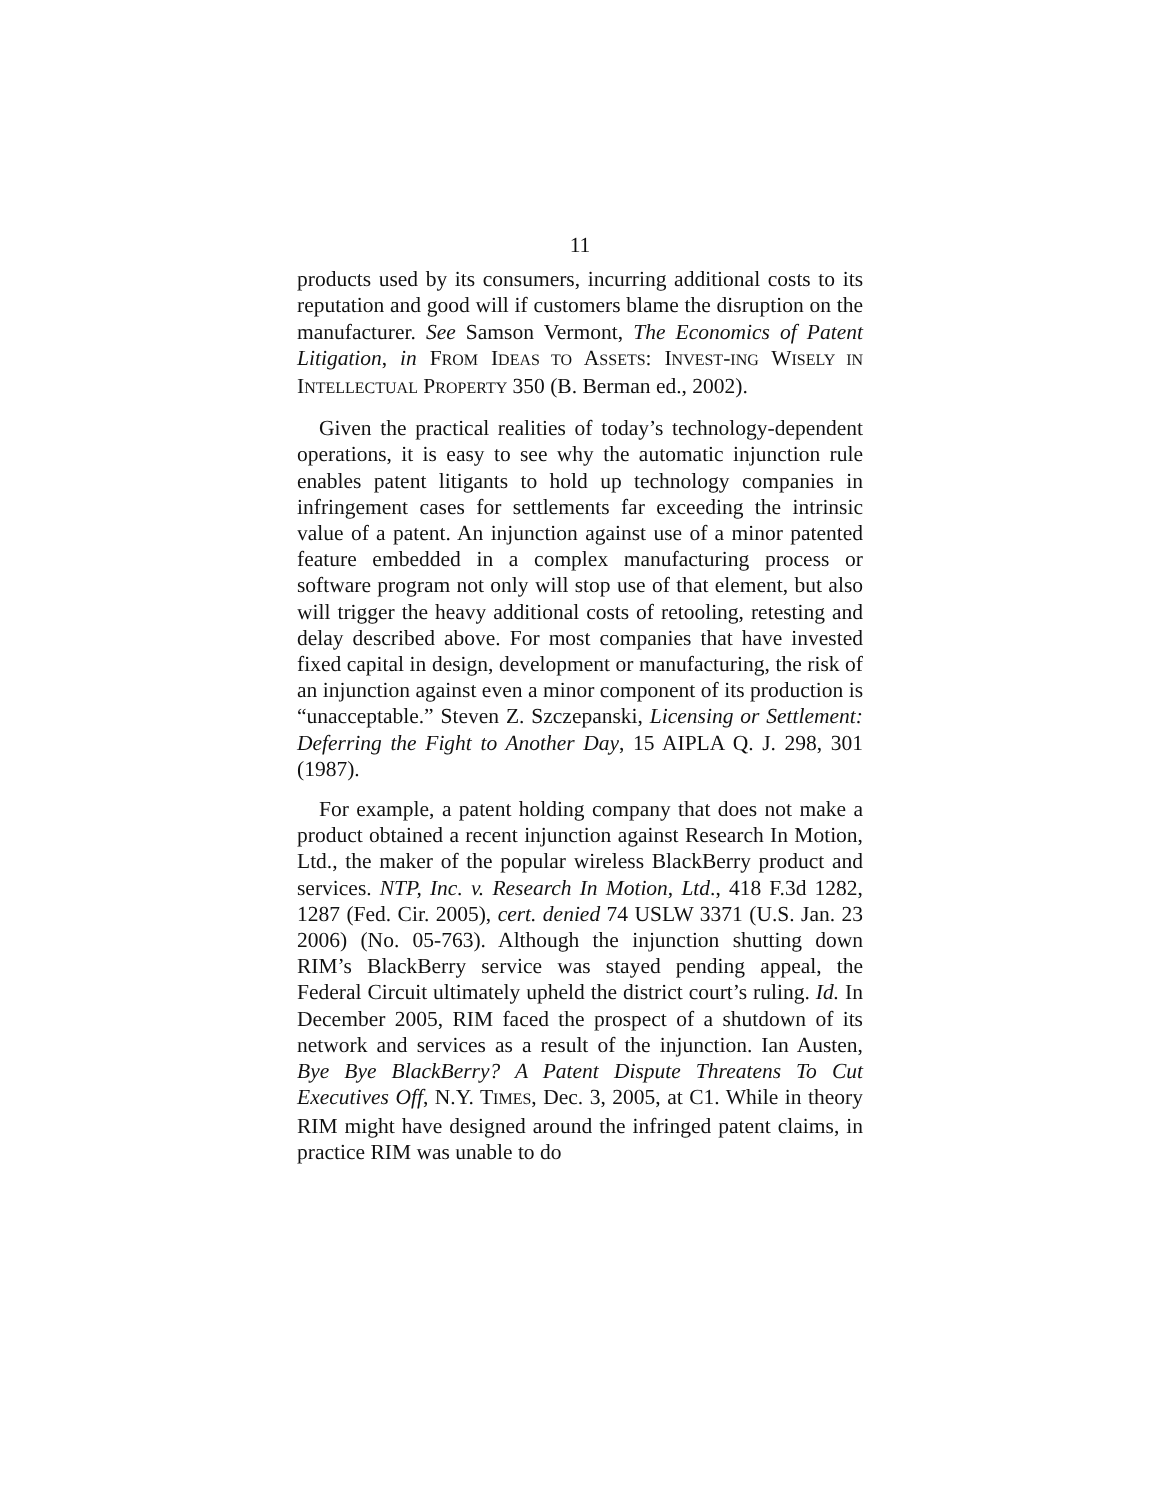11
products used by its consumers, incurring additional costs to its reputation and good will if customers blame the disruption on the manufacturer. See Samson Vermont, The Economics of Patent Litigation, in FROM IDEAS TO ASSETS: INVEST-ING WISELY IN INTELLECTUAL PROPERTY 350 (B. Berman ed., 2002).
Given the practical realities of today’s technology-dependent operations, it is easy to see why the automatic injunction rule enables patent litigants to hold up technology companies in infringement cases for settlements far exceeding the intrinsic value of a patent. An injunction against use of a minor patented feature embedded in a complex manufacturing process or software program not only will stop use of that element, but also will trigger the heavy additional costs of retooling, retesting and delay described above. For most companies that have invested fixed capital in design, development or manufacturing, the risk of an injunction against even a minor component of its production is “unacceptable.” Steven Z. Szczepanski, Licensing or Settlement: Deferring the Fight to Another Day, 15 AIPLA Q. J. 298, 301 (1987).
For example, a patent holding company that does not make a product obtained a recent injunction against Research In Motion, Ltd., the maker of the popular wireless BlackBerry product and services. NTP, Inc. v. Research In Motion, Ltd., 418 F.3d 1282, 1287 (Fed. Cir. 2005), cert. denied 74 USLW 3371 (U.S. Jan. 23 2006) (No. 05-763). Although the injunction shutting down RIM’s BlackBerry service was stayed pending appeal, the Federal Circuit ultimately upheld the district court’s ruling. Id. In December 2005, RIM faced the prospect of a shutdown of its network and services as a result of the injunction. Ian Austen, Bye Bye BlackBerry? A Patent Dispute Threatens To Cut Executives Off, N.Y. TIMES, Dec. 3, 2005, at C1. While in theory RIM might have designed around the infringed patent claims, in practice RIM was unable to do